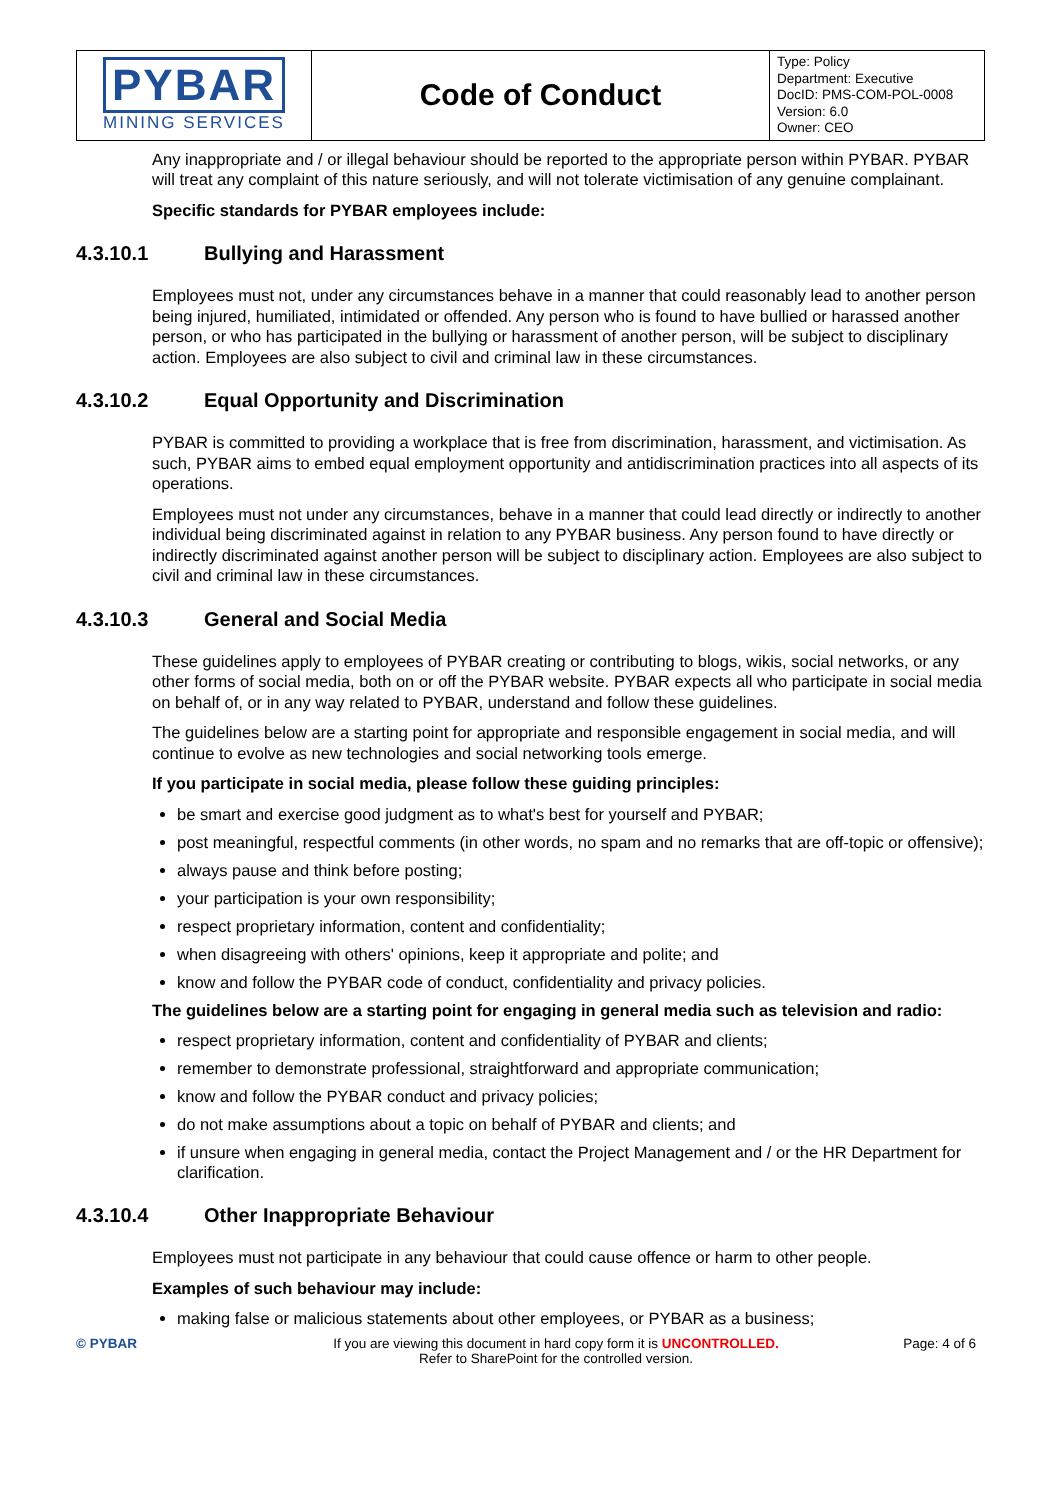| PYBAR MINING SERVICES | Code of Conduct | Type: Policy Department: Executive DocID: PMS-COM-POL-0008 Version: 6.0 Owner: CEO |
Any inappropriate and / or illegal behaviour should be reported to the appropriate person within PYBAR. PYBAR will treat any complaint of this nature seriously, and will not tolerate victimisation of any genuine complainant.
Specific standards for PYBAR employees include:
4.3.10.1 Bullying and Harassment
Employees must not, under any circumstances behave in a manner that could reasonably lead to another person being injured, humiliated, intimidated or offended. Any person who is found to have bullied or harassed another person, or who has participated in the bullying or harassment of another person, will be subject to disciplinary action. Employees are also subject to civil and criminal law in these circumstances.
4.3.10.2 Equal Opportunity and Discrimination
PYBAR is committed to providing a workplace that is free from discrimination, harassment, and victimisation. As such, PYBAR aims to embed equal employment opportunity and antidiscrimination practices into all aspects of its operations.
Employees must not under any circumstances, behave in a manner that could lead directly or indirectly to another individual being discriminated against in relation to any PYBAR business. Any person found to have directly or indirectly discriminated against another person will be subject to disciplinary action. Employees are also subject to civil and criminal law in these circumstances.
4.3.10.3 General and Social Media
These guidelines apply to employees of PYBAR creating or contributing to blogs, wikis, social networks, or any other forms of social media, both on or off the PYBAR website. PYBAR expects all who participate in social media on behalf of, or in any way related to PYBAR, understand and follow these guidelines.
The guidelines below are a starting point for appropriate and responsible engagement in social media, and will continue to evolve as new technologies and social networking tools emerge.
If you participate in social media, please follow these guiding principles:
be smart and exercise good judgment as to what's best for yourself and PYBAR;
post meaningful, respectful comments (in other words, no spam and no remarks that are off-topic or offensive);
always pause and think before posting;
your participation is your own responsibility;
respect proprietary information, content and confidentiality;
when disagreeing with others' opinions, keep it appropriate and polite; and
know and follow the PYBAR code of conduct, confidentiality and privacy policies.
The guidelines below are a starting point for engaging in general media such as television and radio:
respect proprietary information, content and confidentiality of PYBAR and clients;
remember to demonstrate professional, straightforward and appropriate communication;
know and follow the PYBAR conduct and privacy policies;
do not make assumptions about a topic on behalf of PYBAR and clients; and
if unsure when engaging in general media, contact the Project Management and / or the HR Department for clarification.
4.3.10.4 Other Inappropriate Behaviour
Employees must not participate in any behaviour that could cause offence or harm to other people.
Examples of such behaviour may include:
making false or malicious statements about other employees, or PYBAR as a business;
© PYBAR If you are viewing this document in hard copy form it is UNCONTROLLED.
Refer to SharePoint for the controlled version.
Page: 4 of 6